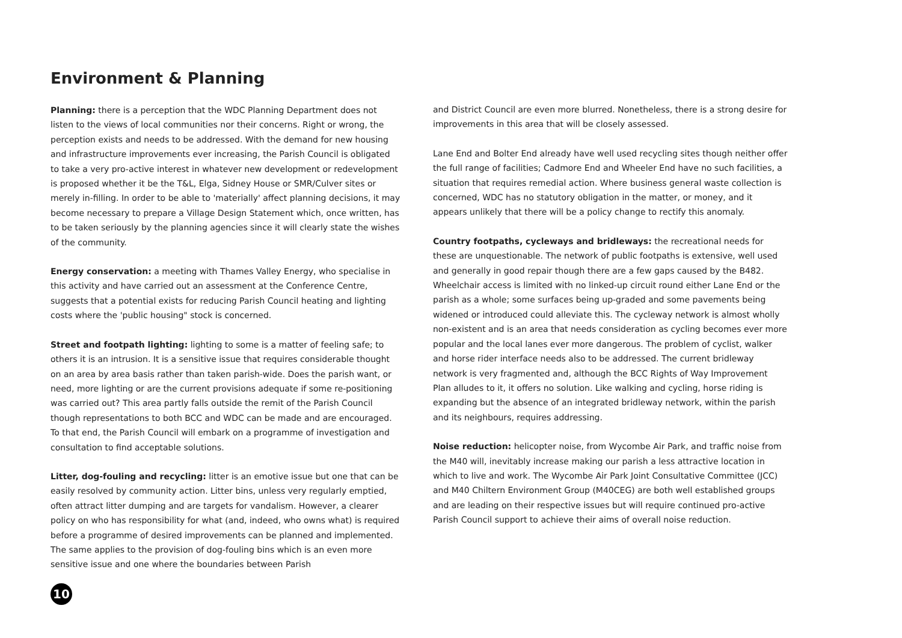Environment & Planning
Planning: there is a perception that the WDC Planning Department does not listen to the views of local communities nor their concerns. Right or wrong, the perception exists and needs to be addressed. With the demand for new housing and infrastructure improvements ever increasing, the Parish Council is obligated to take a very pro-active interest in whatever new development or redevelopment is proposed whether it be the T&L, Elga, Sidney House or SMR/Culver sites or merely in-filling. In order to be able to 'materially' affect planning decisions, it may become necessary to prepare a Village Design Statement which, once written, has to be taken seriously by the planning agencies since it will clearly state the wishes of the community.
Energy conservation: a meeting with Thames Valley Energy, who specialise in this activity and have carried out an assessment at the Conference Centre, suggests that a potential exists for reducing Parish Council heating and lighting costs where the 'public housing" stock is concerned.
Street and footpath lighting: lighting to some is a matter of feeling safe; to others it is an intrusion. It is a sensitive issue that requires considerable thought on an area by area basis rather than taken parish-wide. Does the parish want, or need, more lighting or are the current provisions adequate if some re-positioning was carried out? This area partly falls outside the remit of the Parish Council though representations to both BCC and WDC can be made and are encouraged. To that end, the Parish Council will embark on a programme of investigation and consultation to find acceptable solutions.
Litter, dog-fouling and recycling: litter is an emotive issue but one that can be easily resolved by community action. Litter bins, unless very regularly emptied, often attract litter dumping and are targets for vandalism. However, a clearer policy on who has responsibility for what (and, indeed, who owns what) is required before a programme of desired improvements can be planned and implemented. The same applies to the provision of dog-fouling bins which is an even more sensitive issue and one where the boundaries between Parish
and District Council are even more blurred. Nonetheless, there is a strong desire for improvements in this area that will be closely assessed.
Lane End and Bolter End already have well used recycling sites though neither offer the full range of facilities; Cadmore End and Wheeler End have no such facilities, a situation that requires remedial action. Where business general waste collection is concerned, WDC has no statutory obligation in the matter, or money, and it appears unlikely that there will be a policy change to rectify this anomaly.
Country footpaths, cycleways and bridleways: the recreational needs for these are unquestionable. The network of public footpaths is extensive, well used and generally in good repair though there are a few gaps caused by the B482. Wheelchair access is limited with no linked-up circuit round either Lane End or the parish as a whole; some surfaces being up-graded and some pavements being widened or introduced could alleviate this. The cycleway network is almost wholly non-existent and is an area that needs consideration as cycling becomes ever more popular and the local lanes ever more dangerous. The problem of cyclist, walker and horse rider interface needs also to be addressed. The current bridleway network is very fragmented and, although the BCC Rights of Way Improvement Plan alludes to it, it offers no solution. Like walking and cycling, horse riding is expanding but the absence of an integrated bridleway network, within the parish and its neighbours, requires addressing.
Noise reduction: helicopter noise, from Wycombe Air Park, and traffic noise from the M40 will, inevitably increase making our parish a less attractive location in which to live and work. The Wycombe Air Park Joint Consultative Committee (JCC) and M40 Chiltern Environment Group (M40CEG) are both well established groups and are leading on their respective issues but will require continued pro-active Parish Council support to achieve their aims of overall noise reduction.
10